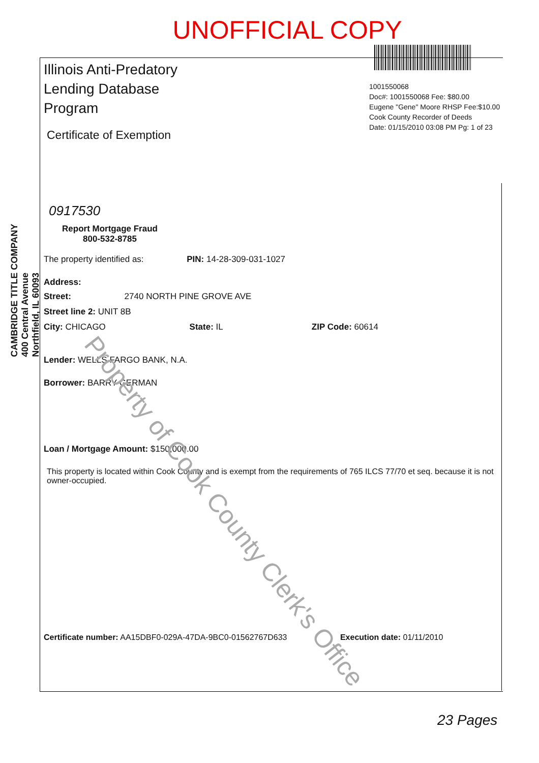UNOFFICIAL COPY
1001550068
Doc#: 1001550068 Fee: $80.00
Eugene "Gene" Moore RHSP Fee:$10.00
Cook County Recorder of Deeds
Date: 01/15/2010 03:08 PM Pg: 1 of 23
CAMBRIDGE TITLE COMPANY
400 Central Avenue
Northfield, IL 60093
Illinois Anti-Predatory
Lending Database
Program
Certificate of Exemption
0917530
Report Mortgage Fraud
800-532-8785
The property identified as: PIN: 14-28-309-031-1027
Address:
Street: 2740 NORTH PINE GROVE AVE
Street line 2: UNIT 8B
City: CHICAGO State: IL ZIP Code: 60614
Lender: WELLS FARGO BANK, N.A.
Borrower: BARRY GERMAN
Loan / Mortgage Amount: $150,000.00
This property is located within Cook County and is exempt from the requirements of 765 ILCS 77/70 et seq. because it is not owner-occupied.
Certificate number: AA15DBF0-029A-47DA-9BC0-01562767D633 Execution date: 01/11/2010
23 Pages
Property of Cook County Clerk's Office